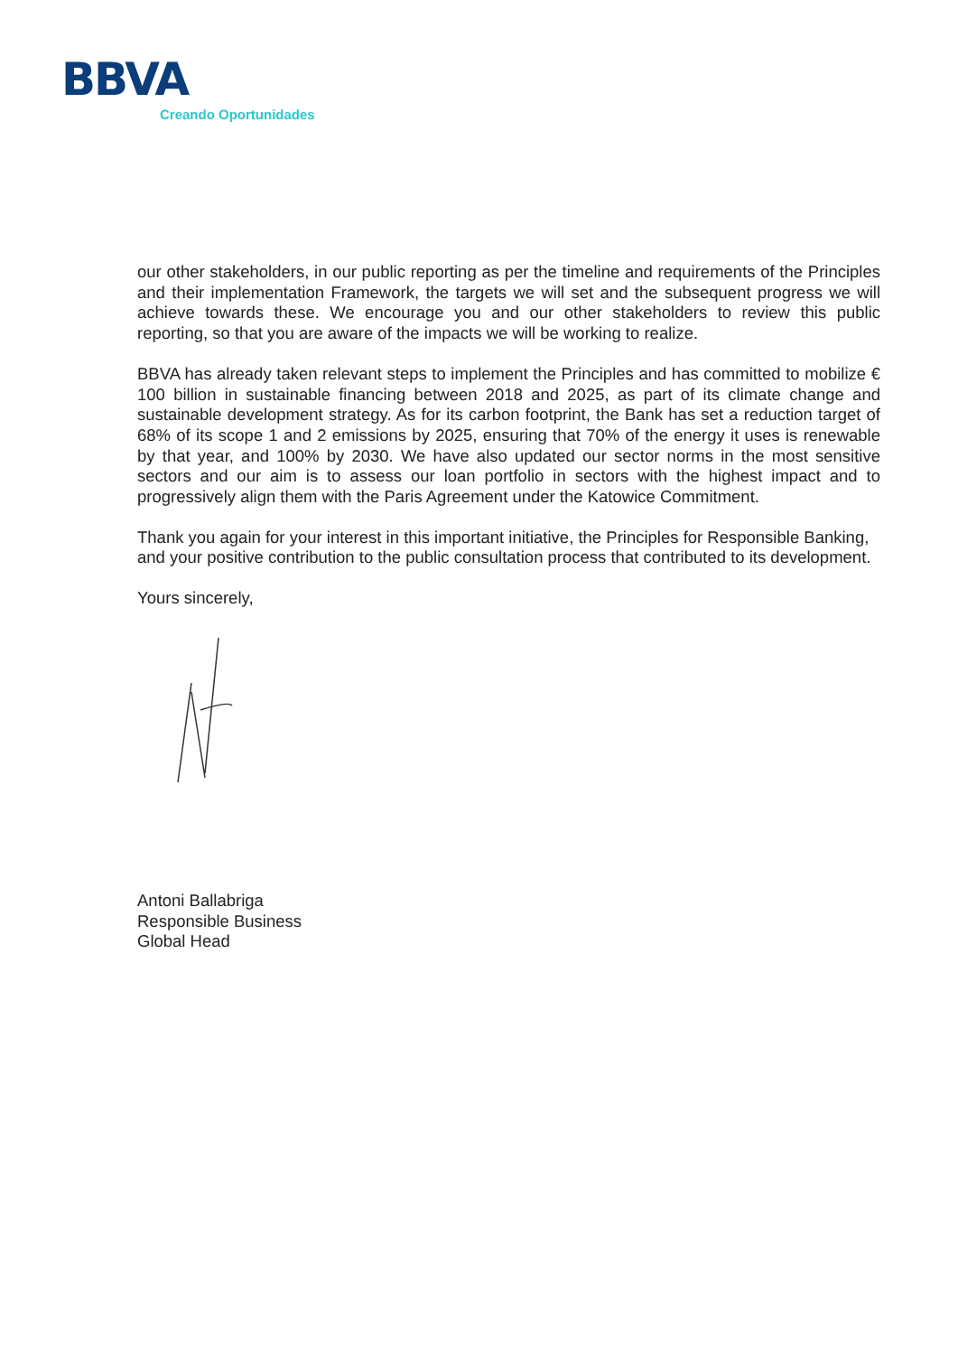BBVA
Creando Oportunidades
our other stakeholders, in our public reporting as per the timeline and requirements of the Principles and their implementation Framework, the targets we will set and the subsequent progress we will achieve towards these. We encourage you and our other stakeholders to review this public reporting, so that you are aware of the impacts we will be working to realize.
BBVA has already taken relevant steps to implement the Principles and has committed to mobilize € 100 billion in sustainable financing between 2018 and 2025, as part of its climate change and sustainable development strategy. As for its carbon footprint, the Bank has set a reduction target of 68% of its scope 1 and 2 emissions by 2025, ensuring that 70% of the energy it uses is renewable by that year, and 100% by 2030. We have also updated our sector norms in the most sensitive sectors and our aim is to assess our loan portfolio in sectors with the highest impact and to progressively align them with the Paris Agreement under the Katowice Commitment.
Thank you again for your interest in this important initiative, the Principles for Responsible Banking, and your positive contribution to the public consultation process that contributed to its development.
Yours sincerely,
Antoni Ballabriga
Responsible Business
Global Head